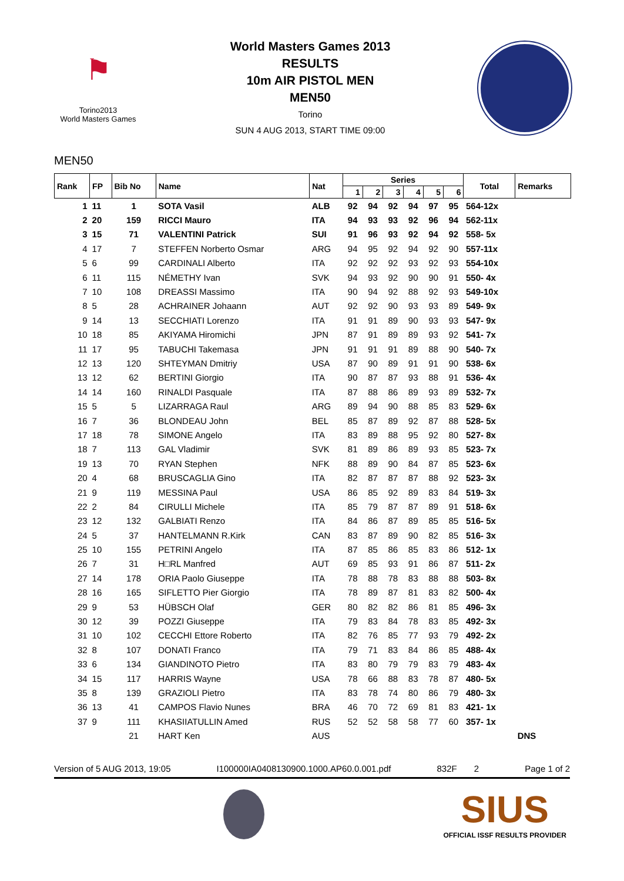⚑
Torino2013
World Masters Games
World Masters Games 2013
RESULTS
10m AIR PISTOL MEN
MEN50
Torino
SUN 4 AUG 2013, START TIME 09:00
MEN50
| Rank | FP | Bib No | Name | Nat | Series | | | | | | Total | Remarks |
| --- | --- | --- | --- | --- | --- | --- | --- | --- | --- | --- | --- | --- |
| | | | | | 1 | 2 | 3 | 4 | 5 | 6 | | |
| 1 | 11 | 1 | SOTA Vasil | ALB | 92 | 94 | 92 | 94 | 97 | 95 | 564-12x | |
| 2 | 20 | 159 | RICCI Mauro | ITA | 94 | 93 | 93 | 92 | 96 | 94 | 562-11x | |
| 3 | 15 | 71 | VALENTINI Patrick | SUI | 91 | 96 | 93 | 92 | 94 | 92 | 558- 5x | |
| 4 | 17 | 7 | STEFFEN Norberto Osmar | ARG | 94 | 95 | 92 | 94 | 92 | 90 | 557-11x | |
| 5 | 6 | 99 | CARDINALI Alberto | ITA | 92 | 92 | 92 | 93 | 92 | 93 | 554-10x | |
| 6 | 11 | 115 | NÉMETHY Ivan | SVK | 94 | 93 | 92 | 90 | 90 | 91 | 550- 4x | |
| 7 | 10 | 108 | DREASSI Massimo | ITA | 90 | 94 | 92 | 88 | 92 | 93 | 549-10x | |
| 8 | 5 | 28 | ACHRAINER Johaann | AUT | 92 | 92 | 90 | 93 | 93 | 89 | 549- 9x | |
| 9 | 14 | 13 | SECCHIATI Lorenzo | ITA | 91 | 91 | 89 | 90 | 93 | 93 | 547- 9x | |
| 10 | 18 | 85 | AKIYAMA Hiromichi | JPN | 87 | 91 | 89 | 89 | 93 | 92 | 541- 7x | |
| 11 | 17 | 95 | TABUCHI Takemasa | JPN | 91 | 91 | 91 | 89 | 88 | 90 | 540- 7x | |
| 12 | 13 | 120 | SHTEYMAN Dmitriy | USA | 87 | 90 | 89 | 91 | 91 | 90 | 538- 6x | |
| 13 | 12 | 62 | BERTINI Giorgio | ITA | 90 | 87 | 87 | 93 | 88 | 91 | 536- 4x | |
| 14 | 14 | 160 | RINALDI Pasquale | ITA | 87 | 88 | 86 | 89 | 93 | 89 | 532- 7x | |
| 15 | 5 | 5 | LIZARRAGA Raul | ARG | 89 | 94 | 90 | 88 | 85 | 83 | 529- 6x | |
| 16 | 7 | 36 | BLONDEAU John | BEL | 85 | 87 | 89 | 92 | 87 | 88 | 528- 5x | |
| 17 | 18 | 78 | SIMONE Angelo | ITA | 83 | 89 | 88 | 95 | 92 | 80 | 527- 8x | |
| 18 | 7 | 113 | GAL Vladimir | SVK | 81 | 89 | 86 | 89 | 93 | 85 | 523- 7x | |
| 19 | 13 | 70 | RYAN Stephen | NFK | 88 | 89 | 90 | 84 | 87 | 85 | 523- 6x | |
| 20 | 4 | 68 | BRUSCAGLIA Gino | ITA | 82 | 87 | 87 | 87 | 88 | 92 | 523- 3x | |
| 21 | 9 | 119 | MESSINA Paul | USA | 86 | 85 | 92 | 89 | 83 | 84 | 519- 3x | |
| 22 | 2 | 84 | CIRULLI Michele | ITA | 85 | 79 | 87 | 87 | 89 | 91 | 518- 6x | |
| 23 | 12 | 132 | GALBIATI Renzo | ITA | 84 | 86 | 87 | 89 | 85 | 85 | 516- 5x | |
| 24 | 5 | 37 | HANTELMANN R.Kirk | CAN | 83 | 87 | 89 | 90 | 82 | 85 | 516- 3x | |
| 25 | 10 | 155 | PETRINI Angelo | ITA | 87 | 85 | 86 | 85 | 83 | 86 | 512- 1x | |
| 26 | 7 | 31 | H□RL Manfred | AUT | 69 | 85 | 93 | 91 | 86 | 87 | 511- 2x | |
| 27 | 14 | 178 | ORIA Paolo Giuseppe | ITA | 78 | 88 | 78 | 83 | 88 | 88 | 503- 8x | |
| 28 | 16 | 165 | SIFLETTO Pier Giorgio | ITA | 78 | 89 | 87 | 81 | 83 | 82 | 500- 4x | |
| 29 | 9 | 53 | HÜBSCH Olaf | GER | 80 | 82 | 82 | 86 | 81 | 85 | 496- 3x | |
| 30 | 12 | 39 | POZZI Giuseppe | ITA | 79 | 83 | 84 | 78 | 83 | 85 | 492- 3x | |
| 31 | 10 | 102 | CECCHI Ettore Roberto | ITA | 82 | 76 | 85 | 77 | 93 | 79 | 492- 2x | |
| 32 | 8 | 107 | DONATI Franco | ITA | 79 | 71 | 83 | 84 | 86 | 85 | 488- 4x | |
| 33 | 6 | 134 | GIANDINOTO Pietro | ITA | 83 | 80 | 79 | 79 | 83 | 79 | 483- 4x | |
| 34 | 15 | 117 | HARRIS Wayne | USA | 78 | 66 | 88 | 83 | 78 | 87 | 480- 5x | |
| 35 | 8 | 139 | GRAZIOLI Pietro | ITA | 83 | 78 | 74 | 80 | 86 | 79 | 480- 3x | |
| 36 | 13 | 41 | CAMPOS Flavio Nunes | BRA | 46 | 70 | 72 | 69 | 81 | 83 | 421- 1x | |
| 37 | 9 | 111 | KHASIIATULLIN Amed | RUS | 52 | 52 | 58 | 58 | 77 | 60 | 357- 1x | |
| | | 21 | HART Ken | AUS | | | | | | | | DNS |
Version of 5 AUG 2013, 19:05 I100000IA0408130900.1000.AP60.0.001.pdf 832F 2 Page 1 of 2
SIUS
OFFICIAL ISSF RESULTS PROVIDER